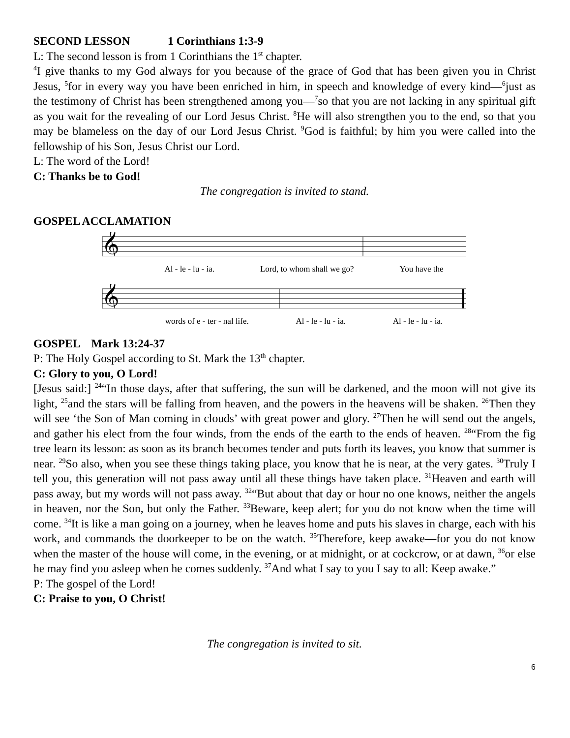SECOND LESSON 1 Corinthians 1:3-9
L: The second lesson is from 1 Corinthians the 1<sup>st</sup> chapter.
<sup>4</sup> I give thanks to my God always for you because of the grace of God that has been given you in Christ Jesus, <sup>5</sup>for in every way you have been enriched in him, in speech and knowledge of every kind—<sup>6</sup>just as the testimony of Christ has been strengthened among you—<sup>7</sup>so that you are not lacking in any spiritual gift as you wait for the revealing of our Lord Jesus Christ. <sup>8</sup>He will also strengthen you to the end, so that you may be blameless on the day of our Lord Jesus Christ. <sup>9</sup>God is faithful; by him you were called into the fellowship of his Son, Jesus Christ our Lord.
L: The word of the Lord!
C: Thanks be to God!
The congregation is invited to stand.
GOSPEL ACCLAMATION
𝄞
Al - le - lu - ia. Lord, to whom shall we go? You have the
𝄞
words of e - ter - nal life. Al - le - lu - ia. Al - le - lu - ia.
GOSPEL Mark 13:24-37
P: The Holy Gospel according to St. Mark the 13<sup>th</sup> chapter.
C: Glory to you, O Lord!
[Jesus said:] <sup>24</sup>“In those days, after that suffering, the sun will be darkened, and the moon will not give its light, <sup>25</sup>and the stars will be falling from heaven, and the powers in the heavens will be shaken. <sup>26</sup>Then they will see ‘the Son of Man coming in clouds’ with great power and glory. <sup>27</sup>Then he will send out the angels, and gather his elect from the four winds, from the ends of the earth to the ends of heaven. <sup>28</sup>“From the fig tree learn its lesson: as soon as its branch becomes tender and puts forth its leaves, you know that summer is near. <sup>29</sup>So also, when you see these things taking place, you know that he is near, at the very gates. <sup>30</sup>Truly I tell you, this generation will not pass away until all these things have taken place. <sup>31</sup>Heaven and earth will pass away, but my words will not pass away. <sup>32</sup>“But about that day or hour no one knows, neither the angels in heaven, nor the Son, but only the Father. <sup>33</sup>Beware, keep alert; for you do not know when the time will come. <sup>34</sup>It is like a man going on a journey, when he leaves home and puts his slaves in charge, each with his work, and commands the doorkeeper to be on the watch. <sup>35</sup>Therefore, keep awake—for you do not know when the master of the house will come, in the evening, or at midnight, or at cockcrow, or at dawn, <sup>36</sup>or else he may find you asleep when he comes suddenly. <sup>37</sup>And what I say to you I say to all: Keep awake.”
P: The gospel of the Lord!
C: Praise to you, O Christ!
The congregation is invited to sit.
6